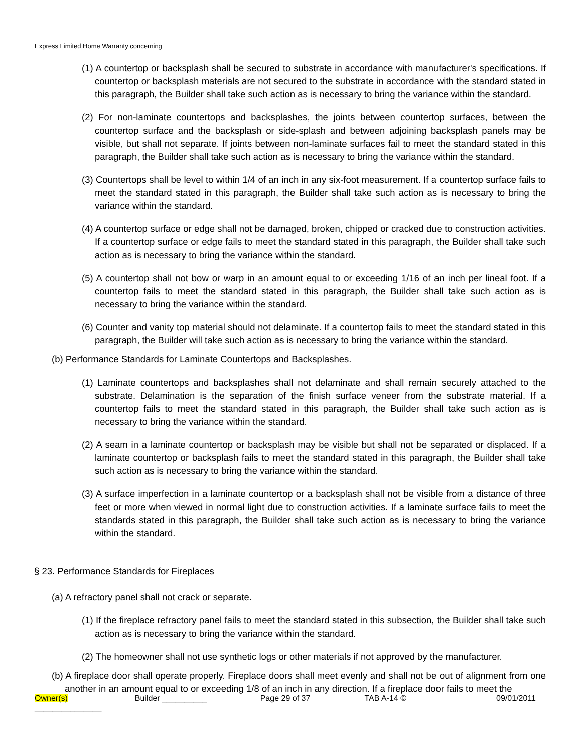Express Limited Home Warranty concerning
(1) A countertop or backsplash shall be secured to substrate in accordance with manufacturer's specifications. If countertop or backsplash materials are not secured to the substrate in accordance with the standard stated in this paragraph, the Builder shall take such action as is necessary to bring the variance within the standard.
(2) For non-laminate countertops and backsplashes, the joints between countertop surfaces, between the countertop surface and the backsplash or side-splash and between adjoining backsplash panels may be visible, but shall not separate. If joints between non-laminate surfaces fail to meet the standard stated in this paragraph, the Builder shall take such action as is necessary to bring the variance within the standard.
(3) Countertops shall be level to within 1/4 of an inch in any six-foot measurement. If a countertop surface fails to meet the standard stated in this paragraph, the Builder shall take such action as is necessary to bring the variance within the standard.
(4) A countertop surface or edge shall not be damaged, broken, chipped or cracked due to construction activities. If a countertop surface or edge fails to meet the standard stated in this paragraph, the Builder shall take such action as is necessary to bring the variance within the standard.
(5) A countertop shall not bow or warp in an amount equal to or exceeding 1/16 of an inch per lineal foot. If a countertop fails to meet the standard stated in this paragraph, the Builder shall take such action as is necessary to bring the variance within the standard.
(6) Counter and vanity top material should not delaminate. If a countertop fails to meet the standard stated in this paragraph, the Builder will take such action as is necessary to bring the variance within the standard.
(b) Performance Standards for Laminate Countertops and Backsplashes.
(1) Laminate countertops and backsplashes shall not delaminate and shall remain securely attached to the substrate. Delamination is the separation of the finish surface veneer from the substrate material. If a countertop fails to meet the standard stated in this paragraph, the Builder shall take such action as is necessary to bring the variance within the standard.
(2) A seam in a laminate countertop or backsplash may be visible but shall not be separated or displaced. If a laminate countertop or backsplash fails to meet the standard stated in this paragraph, the Builder shall take such action as is necessary to bring the variance within the standard.
(3) A surface imperfection in a laminate countertop or a backsplash shall not be visible from a distance of three feet or more when viewed in normal light due to construction activities. If a laminate surface fails to meet the standards stated in this paragraph, the Builder shall take such action as is necessary to bring the variance within the standard.
§ 23. Performance Standards for Fireplaces
(a) A refractory panel shall not crack or separate.
(1) If the fireplace refractory panel fails to meet the standard stated in this subsection, the Builder shall take such action as is necessary to bring the variance within the standard.
(2) The homeowner shall not use synthetic logs or other materials if not approved by the manufacturer.
(b) A fireplace door shall operate properly. Fireplace doors shall meet evenly and shall not be out of alignment from one another in an amount equal to or exceeding 1/8 of an inch in any direction. If a fireplace door fails to meet the
Owner(s) _______________ Builder __________ Page 29 of 37 TAB A-14 © 09/01/2011